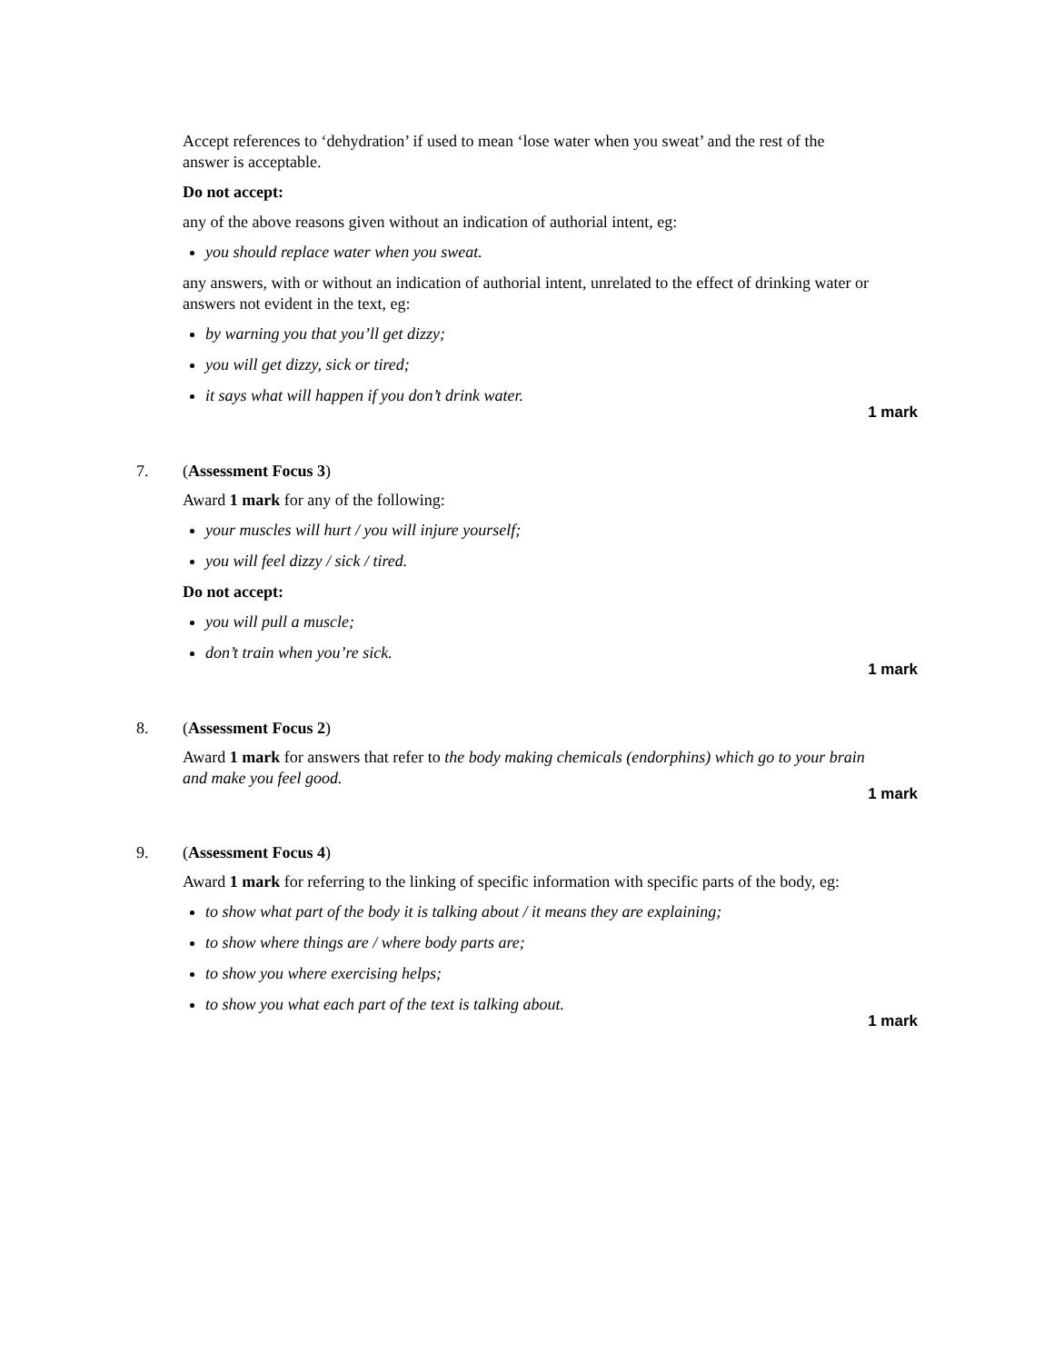Accept references to ‘dehydration’ if used to mean ‘lose water when you sweat’ and the rest of the answer is acceptable.
Do not accept:
any of the above reasons given without an indication of authorial intent, eg:
you should replace water when you sweat.
any answers, with or without an indication of authorial intent, unrelated to the effect of drinking water or answers not evident in the text, eg:
by warning you that you’ll get dizzy;
you will get dizzy, sick or tired;
it says what will happen if you don’t drink water.
1 mark
7. (Assessment Focus 3)
Award 1 mark for any of the following:
your muscles will hurt / you will injure yourself;
you will feel dizzy / sick / tired.
Do not accept:
you will pull a muscle;
don’t train when you’re sick.
1 mark
8. (Assessment Focus 2)
Award 1 mark for answers that refer to the body making chemicals (endorphins) which go to your brain and make you feel good.
1 mark
9. (Assessment Focus 4)
Award 1 mark for referring to the linking of specific information with specific parts of the body, eg:
to show what part of the body it is talking about / it means they are explaining;
to show where things are / where body parts are;
to show you where exercising helps;
to show you what each part of the text is talking about.
1 mark